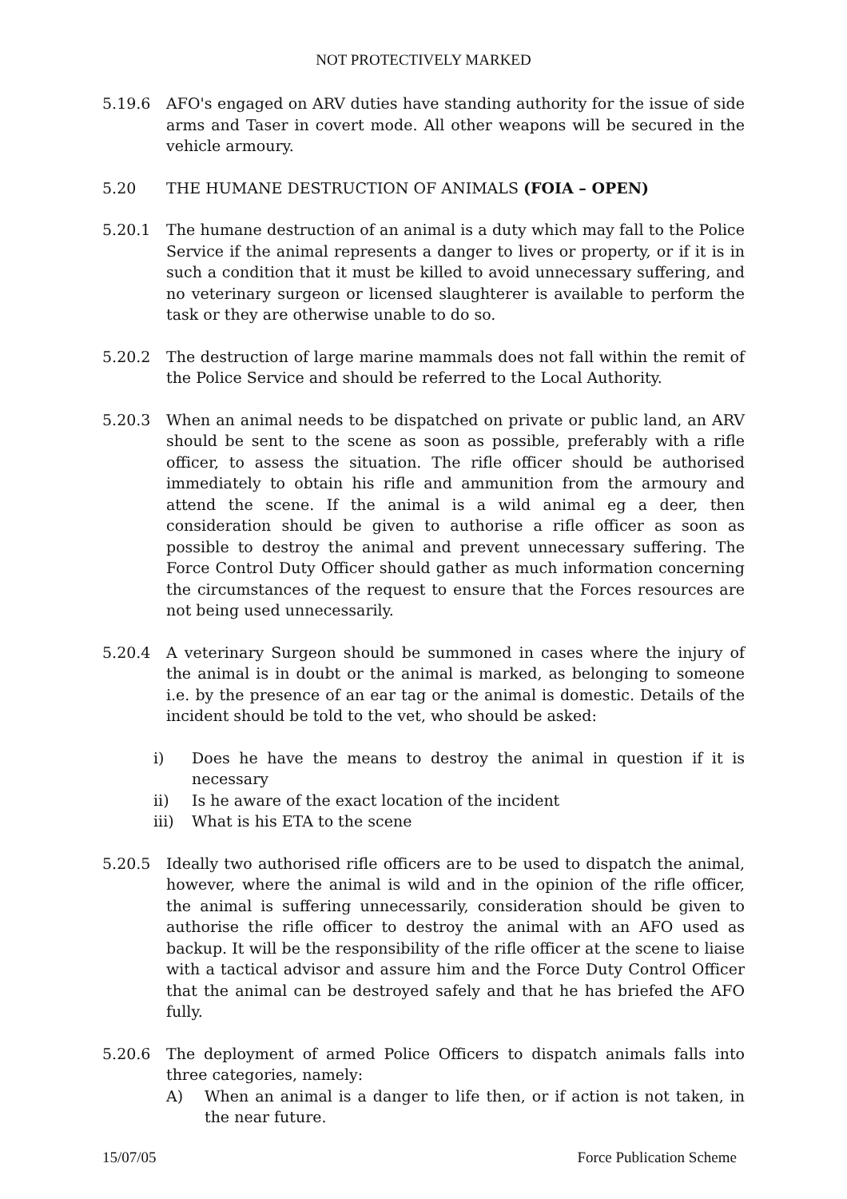NOT PROTECTIVELY MARKED
5.19.6 AFO's engaged on ARV duties have standing authority for the issue of side arms and Taser in covert mode. All other weapons will be secured in the vehicle armoury.
5.20 THE HUMANE DESTRUCTION OF ANIMALS (FOIA – OPEN)
5.20.1 The humane destruction of an animal is a duty which may fall to the Police Service if the animal represents a danger to lives or property, or if it is in such a condition that it must be killed to avoid unnecessary suffering, and no veterinary surgeon or licensed slaughterer is available to perform the task or they are otherwise unable to do so.
5.20.2 The destruction of large marine mammals does not fall within the remit of the Police Service and should be referred to the Local Authority.
5.20.3 When an animal needs to be dispatched on private or public land, an ARV should be sent to the scene as soon as possible, preferably with a rifle officer, to assess the situation. The rifle officer should be authorised immediately to obtain his rifle and ammunition from the armoury and attend the scene. If the animal is a wild animal eg a deer, then consideration should be given to authorise a rifle officer as soon as possible to destroy the animal and prevent unnecessary suffering. The Force Control Duty Officer should gather as much information concerning the circumstances of the request to ensure that the Forces resources are not being used unnecessarily.
5.20.4 A veterinary Surgeon should be summoned in cases where the injury of the animal is in doubt or the animal is marked, as belonging to someone i.e. by the presence of an ear tag or the animal is domestic. Details of the incident should be told to the vet, who should be asked:
i) Does he have the means to destroy the animal in question if it is necessary
ii) Is he aware of the exact location of the incident
iii) What is his ETA to the scene
5.20.5 Ideally two authorised rifle officers are to be used to dispatch the animal, however, where the animal is wild and in the opinion of the rifle officer, the animal is suffering unnecessarily, consideration should be given to authorise the rifle officer to destroy the animal with an AFO used as backup. It will be the responsibility of the rifle officer at the scene to liaise with a tactical advisor and assure him and the Force Duty Control Officer that the animal can be destroyed safely and that he has briefed the AFO fully.
5.20.6 The deployment of armed Police Officers to dispatch animals falls into three categories, namely:
A) When an animal is a danger to life then, or if action is not taken, in the near future.
15/07/05 Force Publication Scheme